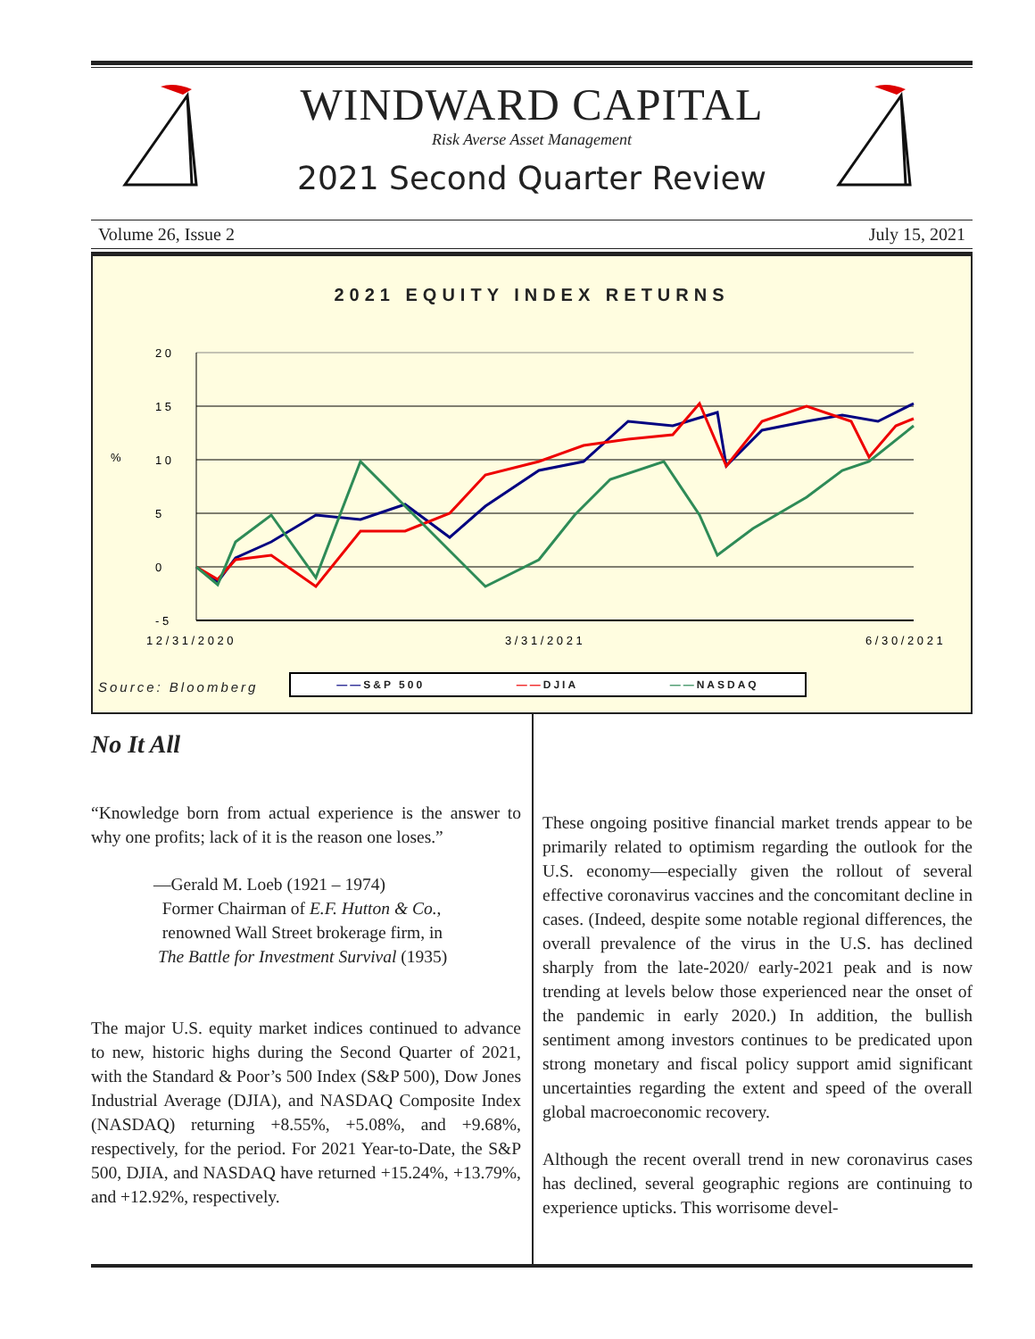WINDWARD CAPITAL
Risk Averse Asset Management
2021 Second Quarter Review
Volume 26, Issue 2 July 15, 2021
2021 EQUITY INDEX RETURNS
2 0
1 5
%
1 0
5
0
- 5
1 2 / 3 1 / 2 0 2 0
3 / 3 1 / 2 0 2 1
6 / 3 0 / 2 0 2 1
Source: Bloomberg
——S&P 500 ——DJIA ——NASDAQ
No It All
“Knowledge born from actual experience is the answer to why one profits; lack of it is the reason one loses.”
—Gerald M. Loeb (1921 – 1974)
Former Chairman of E.F. Hutton & Co.,
renowned Wall Street brokerage firm, in
The Battle for Investment Survival (1935)
The major U.S. equity market indices continued to advance to new, historic highs during the Second Quarter of 2021, with the Standard & Poor’s 500 Index (S&P 500), Dow Jones Industrial Average (DJIA), and NASDAQ Composite Index (NASDAQ) returning +8.55%, +5.08%, and +9.68%, respectively, for the period. For 2021 Year-to-Date, the S&P 500, DJIA, and NASDAQ have returned +15.24%, +13.79%, and +12.92%, respectively.
These ongoing positive financial market trends appear to be primarily related to optimism regarding the outlook for the U.S. economy—especially given the rollout of several effective coronavirus vaccines and the concomitant decline in cases. (Indeed, despite some notable regional differences, the overall prevalence of the virus in the U.S. has declined sharply from the late-2020/ early-2021 peak and is now trending at levels below those experienced near the onset of the pandemic in early 2020.) In addition, the bullish sentiment among investors continues to be predicated upon strong monetary and fiscal policy support amid significant uncertainties regarding the extent and speed of the overall global macroeconomic recovery.
Although the recent overall trend in new coronavirus cases has declined, several geographic regions are continuing to experience upticks. This worrisome devel-